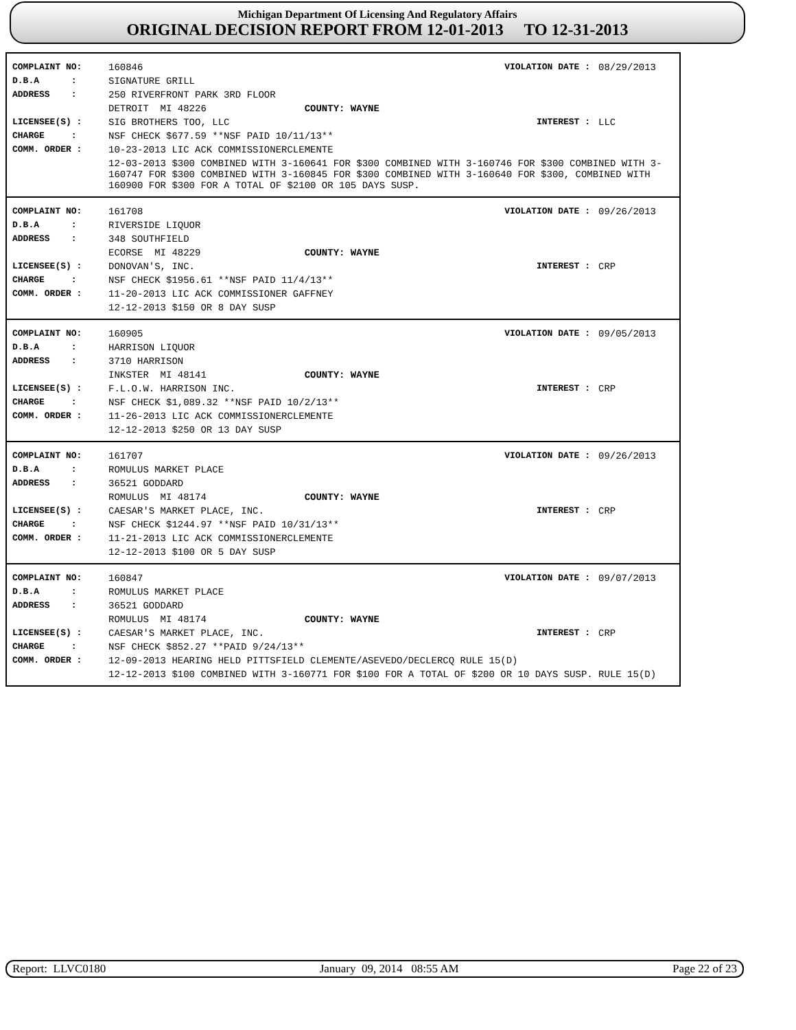Michigan Department Of Licensing And Regulatory Affairs
ORIGINAL DECISION REPORT FROM 12-01-2013 TO 12-31-2013
| COMPLAINT NO: | 160846 | VIOLATION DATE : | 08/29/2013 |
| D.B.A : | SIGNATURE GRILL | | |
| ADDRESS : | 250 RIVERFRONT PARK 3RD FLOOR | | |
| | DETROIT MI 48226 COUNTY: WAYNE | | |
| LICENSEE(S) : | SIG BROTHERS TOO, LLC | INTEREST : | LLC |
| CHARGE : | NSF CHECK $677.59 **NSF PAID 10/11/13** | | |
| COMM. ORDER : | 10-23-2013 LIC ACK COMMISSIONERCLEMENTE | | |
| | 12-03-2013 $300 COMBINED WITH 3-160641 FOR $300 COMBINED WITH 3-160746 FOR $300 COMBINED WITH 3-160747 FOR $300 COMBINED WITH 3-160845 FOR $300 COMBINED WITH 3-160640 FOR $300, COMBINED WITH 160900 FOR $300 FOR A TOTAL OF $2100 OR 105 DAYS SUSP. | | |
| COMPLAINT NO: | 161708 | VIOLATION DATE : | 09/26/2013 |
| D.B.A : | RIVERSIDE LIQUOR | | |
| ADDRESS : | 348 SOUTHFIELD | | |
| | ECORSE MI 48229 COUNTY: WAYNE | | |
| LICENSEE(S) : | DONOVAN'S, INC. | INTEREST : | CRP |
| CHARGE : | NSF CHECK $1956.61 **NSF PAID 11/4/13** | | |
| COMM. ORDER : | 11-20-2013 LIC ACK COMMISSIONER GAFFNEY | | |
| | 12-12-2013 $150 OR 8 DAY SUSP | | |
| COMPLAINT NO: | 160905 | VIOLATION DATE : | 09/05/2013 |
| D.B.A : | HARRISON LIQUOR | | |
| ADDRESS : | 3710 HARRISON | | |
| | INKSTER MI 48141 COUNTY: WAYNE | | |
| LICENSEE(S) : | F.L.O.W. HARRISON INC. | INTEREST : | CRP |
| CHARGE : | NSF CHECK $1,089.32 **NSF PAID 10/2/13** | | |
| COMM. ORDER : | 11-26-2013 LIC ACK COMMISSIONERCLEMENTE | | |
| | 12-12-2013 $250 OR 13 DAY SUSP | | |
| COMPLAINT NO: | 161707 | VIOLATION DATE : | 09/26/2013 |
| D.B.A : | ROMULUS MARKET PLACE | | |
| ADDRESS : | 36521 GODDARD | | |
| | ROMULUS MI 48174 COUNTY: WAYNE | | |
| LICENSEE(S) : | CAESAR'S MARKET PLACE, INC. | INTEREST : | CRP |
| CHARGE : | NSF CHECK $1244.97 **NSF PAID 10/31/13** | | |
| COMM. ORDER : | 11-21-2013 LIC ACK COMMISSIONERCLEMENTE | | |
| | 12-12-2013 $100 OR 5 DAY SUSP | | |
| COMPLAINT NO: | 160847 | VIOLATION DATE : | 09/07/2013 |
| D.B.A : | ROMULUS MARKET PLACE | | |
| ADDRESS : | 36521 GODDARD | | |
| | ROMULUS MI 48174 COUNTY: WAYNE | | |
| LICENSEE(S) : | CAESAR'S MARKET PLACE, INC. | INTEREST : | CRP |
| CHARGE : | NSF CHECK $852.27 **PAID 9/24/13** | | |
| COMM. ORDER : | 12-09-2013 HEARING HELD PITTSFIELD CLEMENTE/ASEVEDO/DECLERCQ RULE 15(D) | | |
| | 12-12-2013 $100 COMBINED WITH 3-160771 FOR $100 FOR A TOTAL OF $200 OR 10 DAYS SUSP. RULE 15(D) | | |
Report: LLVC0180 January 09, 2014 08:55 AM Page 22 of 23